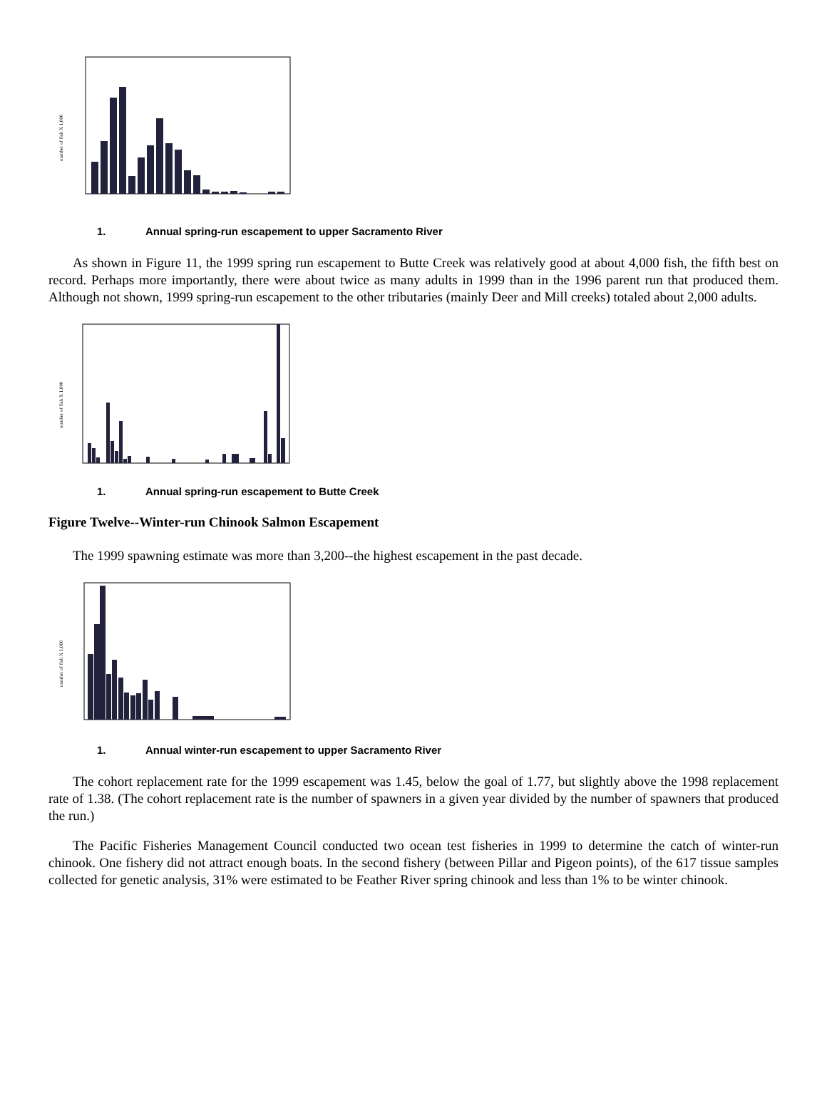number of fish X 1,000
1. Annual spring-run escapement to upper Sacramento River
As shown in Figure 11, the 1999 spring run escapement to Butte Creek was relatively good at about 4,000 fish, the fifth best on record. Perhaps more importantly, there were about twice as many adults in 1999 than in the 1996 parent run that produced them. Although not shown, 1999 spring-run escapement to the other tributaries (mainly Deer and Mill creeks) totaled about 2,000 adults.
number of fish X 1,000
1. Annual spring-run escapement to Butte Creek
Figure Twelve--Winter-run Chinook Salmon Escapement
The 1999 spawning estimate was more than 3,200--the highest escapement in the past decade.
number of fish X 1,000
1. Annual winter-run escapement to upper Sacramento River
The cohort replacement rate for the 1999 escapement was 1.45, below the goal of 1.77, but slightly above the 1998 replacement rate of 1.38. (The cohort replacement rate is the number of spawners in a given year divided by the number of spawners that produced the run.)
The Pacific Fisheries Management Council conducted two ocean test fisheries in 1999 to determine the catch of winter-run chinook. One fishery did not attract enough boats. In the second fishery (between Pillar and Pigeon points), of the 617 tissue samples collected for genetic analysis, 31% were estimated to be Feather River spring chinook and less than 1% to be winter chinook.